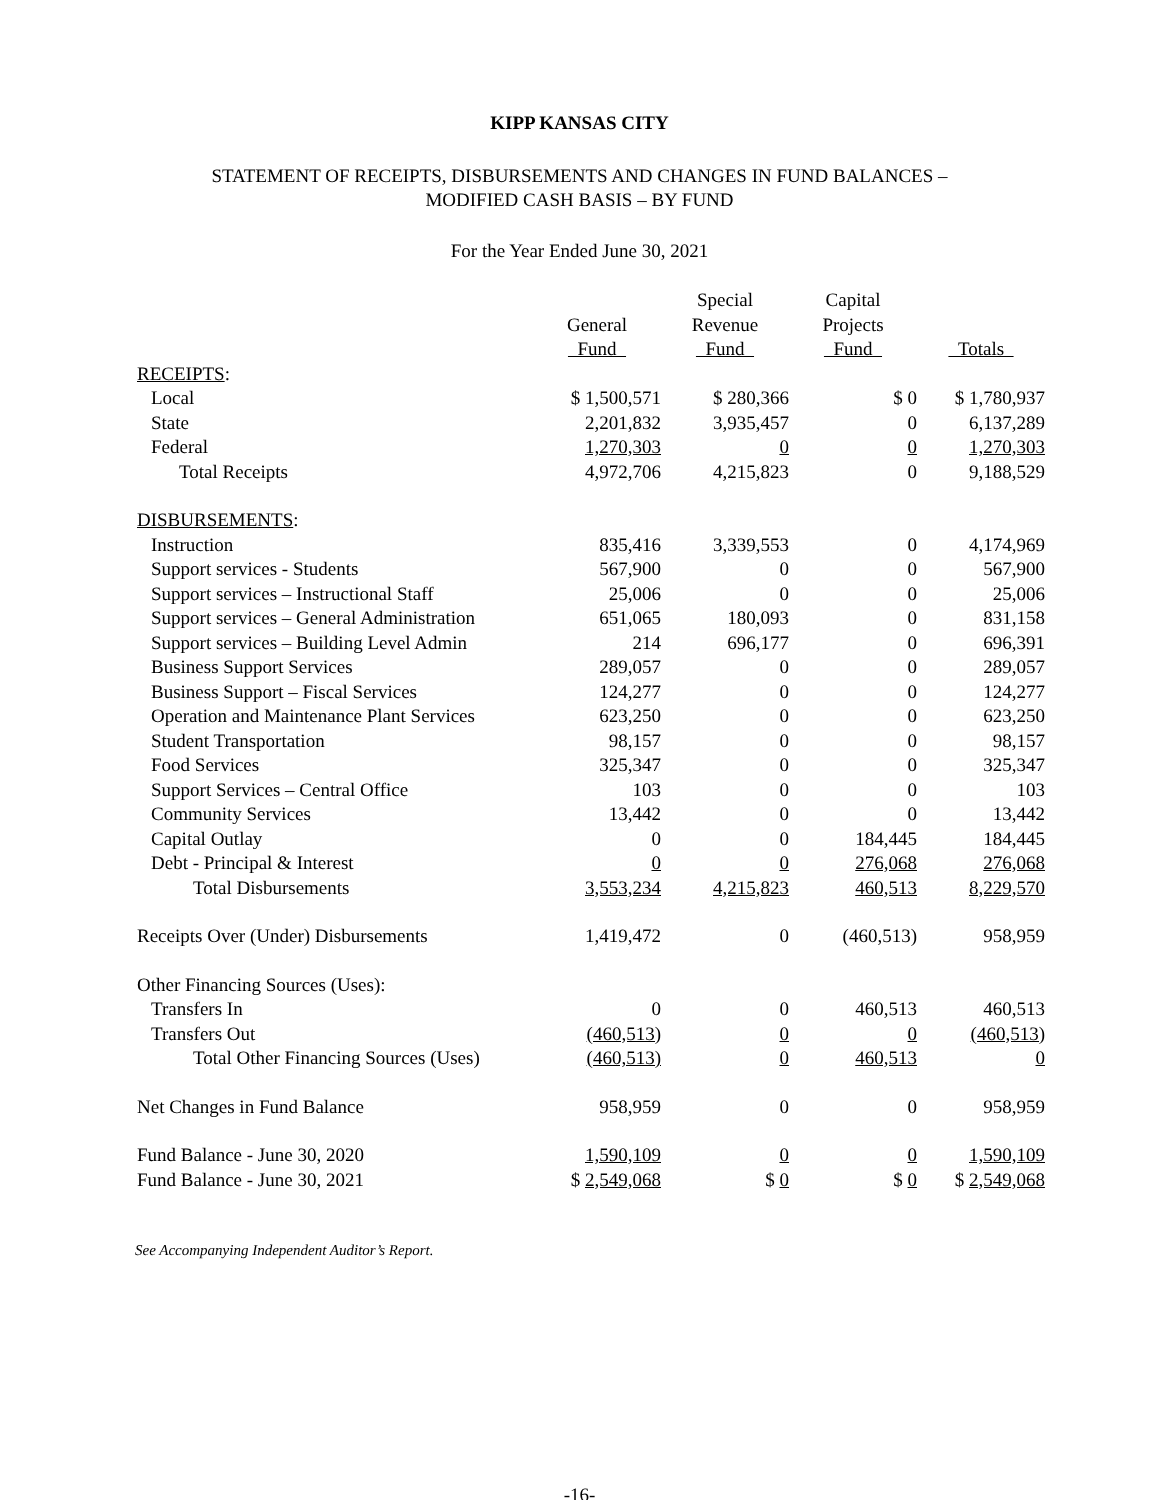KIPP KANSAS CITY
STATEMENT OF RECEIPTS, DISBURSEMENTS AND CHANGES IN FUND BALANCES –
MODIFIED CASH BASIS – BY FUND
For the Year Ended June 30, 2021
| | General Fund | Special Revenue Fund | Capital Projects Fund | Totals |
| --- | --- | --- | --- | --- |
| RECEIPTS : | | | | |
| Local | $ 1,500,571 | $ 280,366 | $ 0 | $ 1,780,937 |
| State | 2,201,832 | 3,935,457 | 0 | 6,137,289 |
| Federal | 1,270,303 | 0 | 0 | 1,270,303 |
| Total Receipts | 4,972,706 | 4,215,823 | 0 | 9,188,529 |
| DISBURSEMENTS : | | | | |
| Instruction | 835,416 | 3,339,553 | 0 | 4,174,969 |
| Support services - Students | 567,900 | 0 | 0 | 567,900 |
| Support services – Instructional Staff | 25,006 | 0 | 0 | 25,006 |
| Support services – General Administration | 651,065 | 180,093 | 0 | 831,158 |
| Support services – Building Level Admin | 214 | 696,177 | 0 | 696,391 |
| Business Support Services | 289,057 | 0 | 0 | 289,057 |
| Business Support – Fiscal Services | 124,277 | 0 | 0 | 124,277 |
| Operation and Maintenance Plant Services | 623,250 | 0 | 0 | 623,250 |
| Student Transportation | 98,157 | 0 | 0 | 98,157 |
| Food Services | 325,347 | 0 | 0 | 325,347 |
| Support Services – Central Office | 103 | 0 | 0 | 103 |
| Community Services | 13,442 | 0 | 0 | 13,442 |
| Capital Outlay | 0 | 0 | 184,445 | 184,445 |
| Debt - Principal & Interest | 0 | 0 | 276,068 | 276,068 |
| Total Disbursements | 3,553,234 | 4,215,823 | 460,513 | 8,229,570 |
| Receipts Over (Under) Disbursements | 1,419,472 | 0 | (460,513) | 958,959 |
| Other Financing Sources (Uses): | | | | |
| Transfers In | 0 | 0 | 460,513 | 460,513 |
| Transfers Out | (460,513) | 0 | 0 | (460,513) |
| Total Other Financing Sources (Uses) | (460,513) | 0 | 460,513 | 0 |
| Net Changes in Fund Balance | 958,959 | 0 | 0 | 958,959 |
| Fund Balance - June 30, 2020 | 1,590,109 | 0 | 0 | 1,590,109 |
| Fund Balance - June 30, 2021 | $ 2,549,068 | $ 0 | $ 0 | $ 2,549,068 |
See Accompanying Independent Auditor’s Report.
-16-